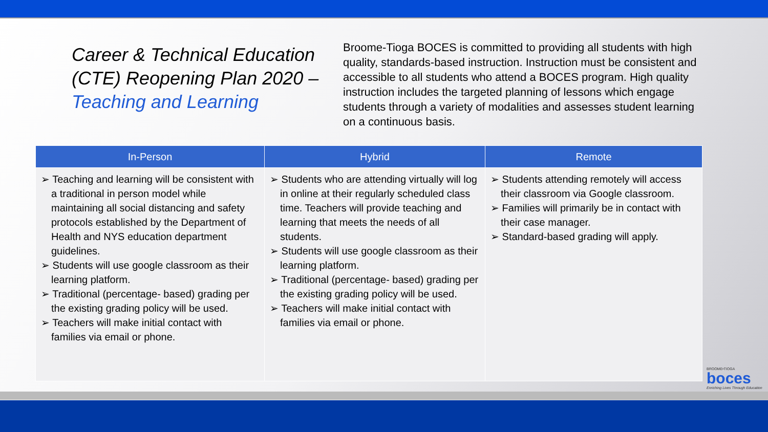Career & Technical Education (CTE) Reopening Plan 2020 – Teaching and Learning
Broome-Tioga BOCES is committed to providing all students with high quality, standards-based instruction. Instruction must be consistent and accessible to all students who attend a BOCES program. High quality instruction includes the targeted planning of lessons which engage students through a variety of modalities and assesses student learning on a continuous basis.
| In-Person | Hybrid | Remote |
| --- | --- | --- |
| ➢ Teaching and learning will be consistent with a traditional in person model while maintaining all social distancing and safety protocols established by the Department of Health and NYS education department guidelines. ➢ Students will use google classroom as their learning platform. ➢ Traditional (percentage- based) grading per the existing grading policy will be used. ➢ Teachers will make initial contact with families via email or phone. | ➢ Students who are attending virtually will log in online at their regularly scheduled class time. Teachers will provide teaching and learning that meets the needs of all students. ➢ Students will use google classroom as their learning platform. ➢ Traditional (percentage- based) grading per the existing grading policy will be used. ➢ Teachers will make initial contact with families via email or phone. | ➢ Students attending remotely will access their classroom via Google classroom. ➢ Families will primarily be in contact with their case manager. ➢ Standard-based grading will apply. |
BROOME•TIOGA
boces
Enriching Lives Through Education